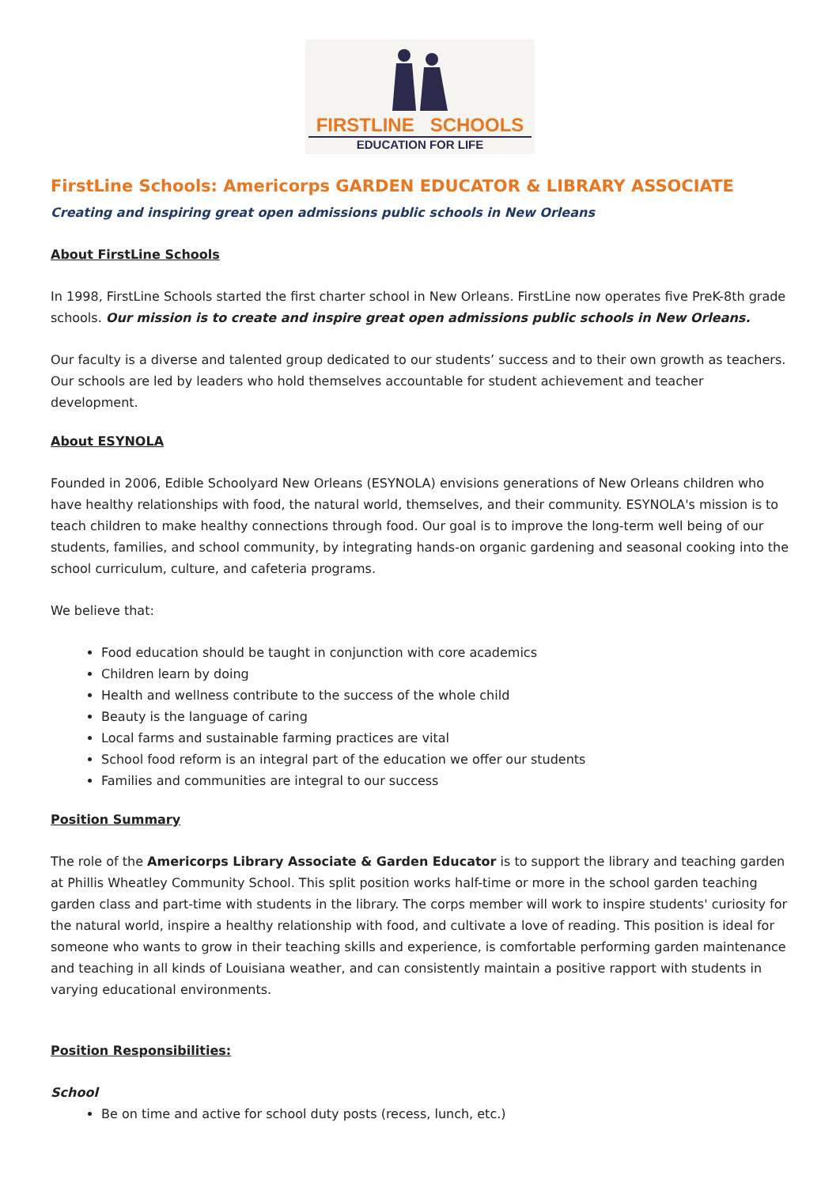FIRSTLINE SCHOOLS
EDUCATION FOR LIFE
FirstLine Schools: Americorps GARDEN EDUCATOR & LIBRARY ASSOCIATE
Creating and inspiring great open admissions public schools in New Orleans
About FirstLine Schools
In 1998, FirstLine Schools started the first charter school in New Orleans. FirstLine now operates five PreK-8th grade schools. Our mission is to create and inspire great open admissions public schools in New Orleans.
Our faculty is a diverse and talented group dedicated to our students’ success and to their own growth as teachers. Our schools are led by leaders who hold themselves accountable for student achievement and teacher development.
About ESYNOLA
Founded in 2006, Edible Schoolyard New Orleans (ESYNOLA) envisions generations of New Orleans children who have healthy relationships with food, the natural world, themselves, and their community. ESYNOLA's mission is to teach children to make healthy connections through food. Our goal is to improve the long-term well being of our students, families, and school community, by integrating hands-on organic gardening and seasonal cooking into the school curriculum, culture, and cafeteria programs.
We believe that:
Food education should be taught in conjunction with core academics
Children learn by doing
Health and wellness contribute to the success of the whole child
Beauty is the language of caring
Local farms and sustainable farming practices are vital
School food reform is an integral part of the education we offer our students
Families and communities are integral to our success
Position Summary
The role of the Americorps Library Associate & Garden Educator is to support the library and teaching garden at Phillis Wheatley Community School. This split position works half-time or more in the school garden teaching garden class and part-time with students in the library. The corps member will work to inspire students' curiosity for the natural world, inspire a healthy relationship with food, and cultivate a love of reading. This position is ideal for someone who wants to grow in their teaching skills and experience, is comfortable performing garden maintenance and teaching in all kinds of Louisiana weather, and can consistently maintain a positive rapport with students in varying educational environments.
Position Responsibilities:
School
Be on time and active for school duty posts (recess, lunch, etc.)